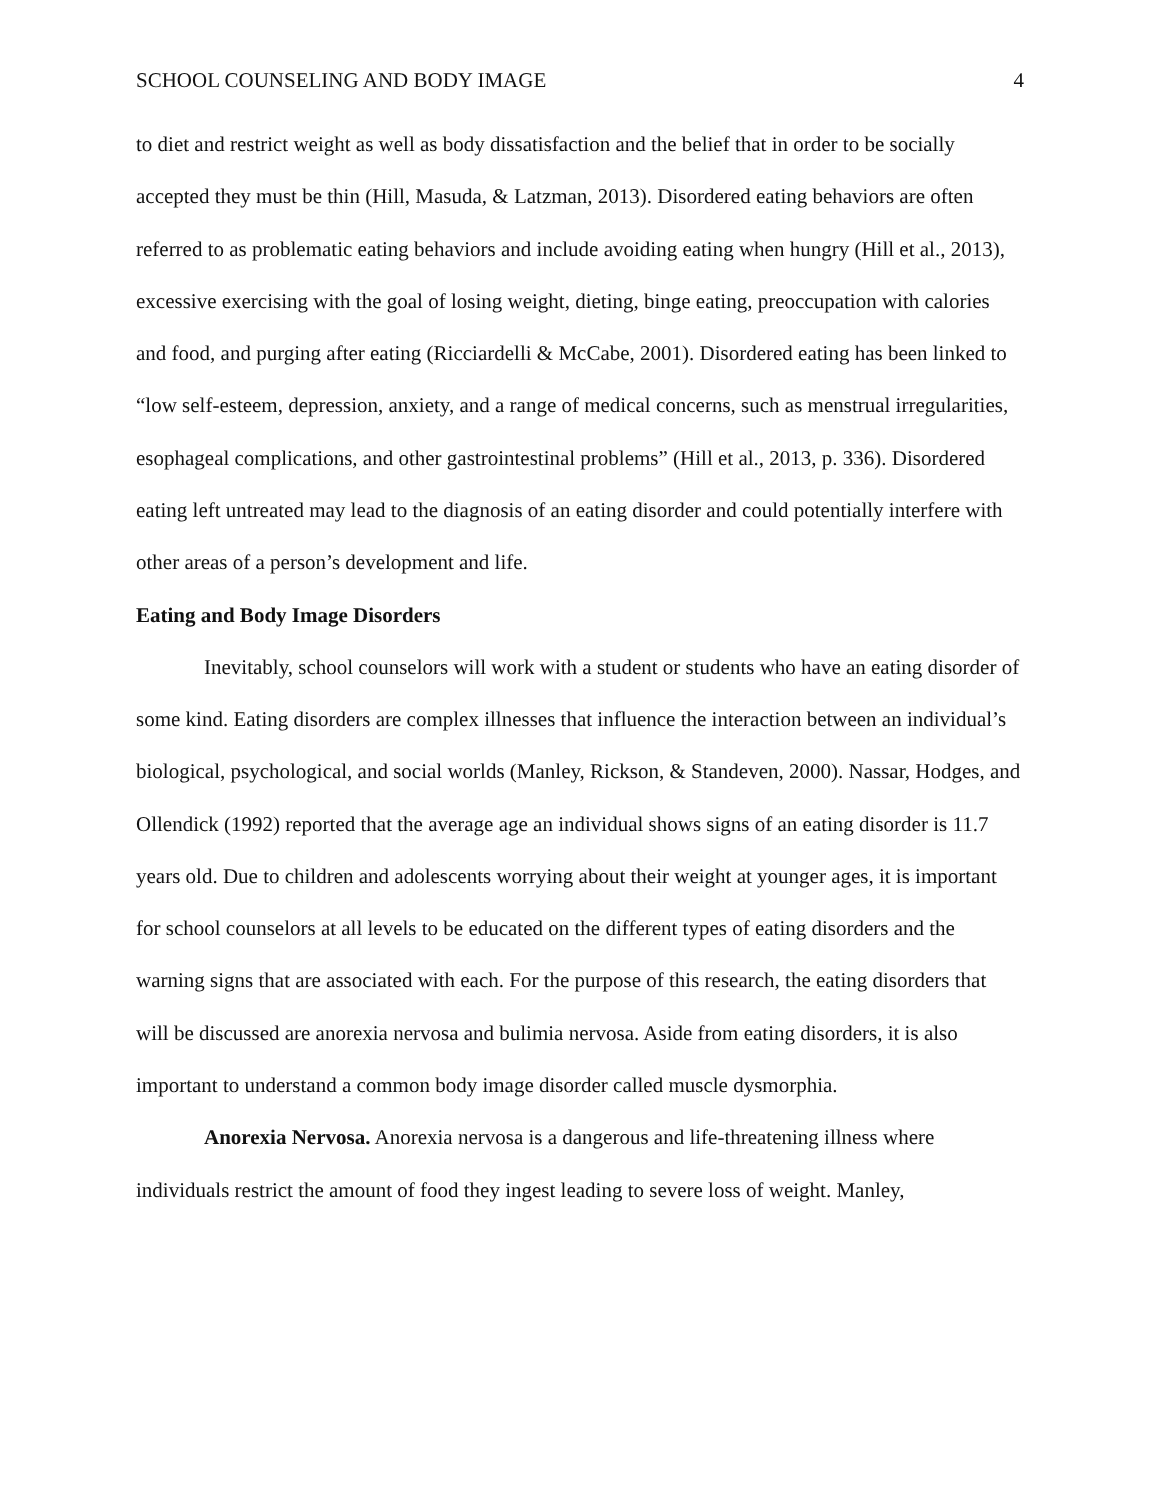SCHOOL COUNSELING AND BODY IMAGE 4
to diet and restrict weight as well as body dissatisfaction and the belief that in order to be socially accepted they must be thin (Hill, Masuda, & Latzman, 2013). Disordered eating behaviors are often referred to as problematic eating behaviors and include avoiding eating when hungry (Hill et al., 2013), excessive exercising with the goal of losing weight, dieting, binge eating, preoccupation with calories and food, and purging after eating (Ricciardelli & McCabe, 2001). Disordered eating has been linked to “low self-esteem, depression, anxiety, and a range of medical concerns, such as menstrual irregularities, esophageal complications, and other gastrointestinal problems” (Hill et al., 2013, p. 336). Disordered eating left untreated may lead to the diagnosis of an eating disorder and could potentially interfere with other areas of a person’s development and life.
Eating and Body Image Disorders
Inevitably, school counselors will work with a student or students who have an eating disorder of some kind. Eating disorders are complex illnesses that influence the interaction between an individual’s biological, psychological, and social worlds (Manley, Rickson, & Standeven, 2000). Nassar, Hodges, and Ollendick (1992) reported that the average age an individual shows signs of an eating disorder is 11.7 years old. Due to children and adolescents worrying about their weight at younger ages, it is important for school counselors at all levels to be educated on the different types of eating disorders and the warning signs that are associated with each. For the purpose of this research, the eating disorders that will be discussed are anorexia nervosa and bulimia nervosa. Aside from eating disorders, it is also important to understand a common body image disorder called muscle dysmorphia.
Anorexia Nervosa. Anorexia nervosa is a dangerous and life-threatening illness where individuals restrict the amount of food they ingest leading to severe loss of weight. Manley,